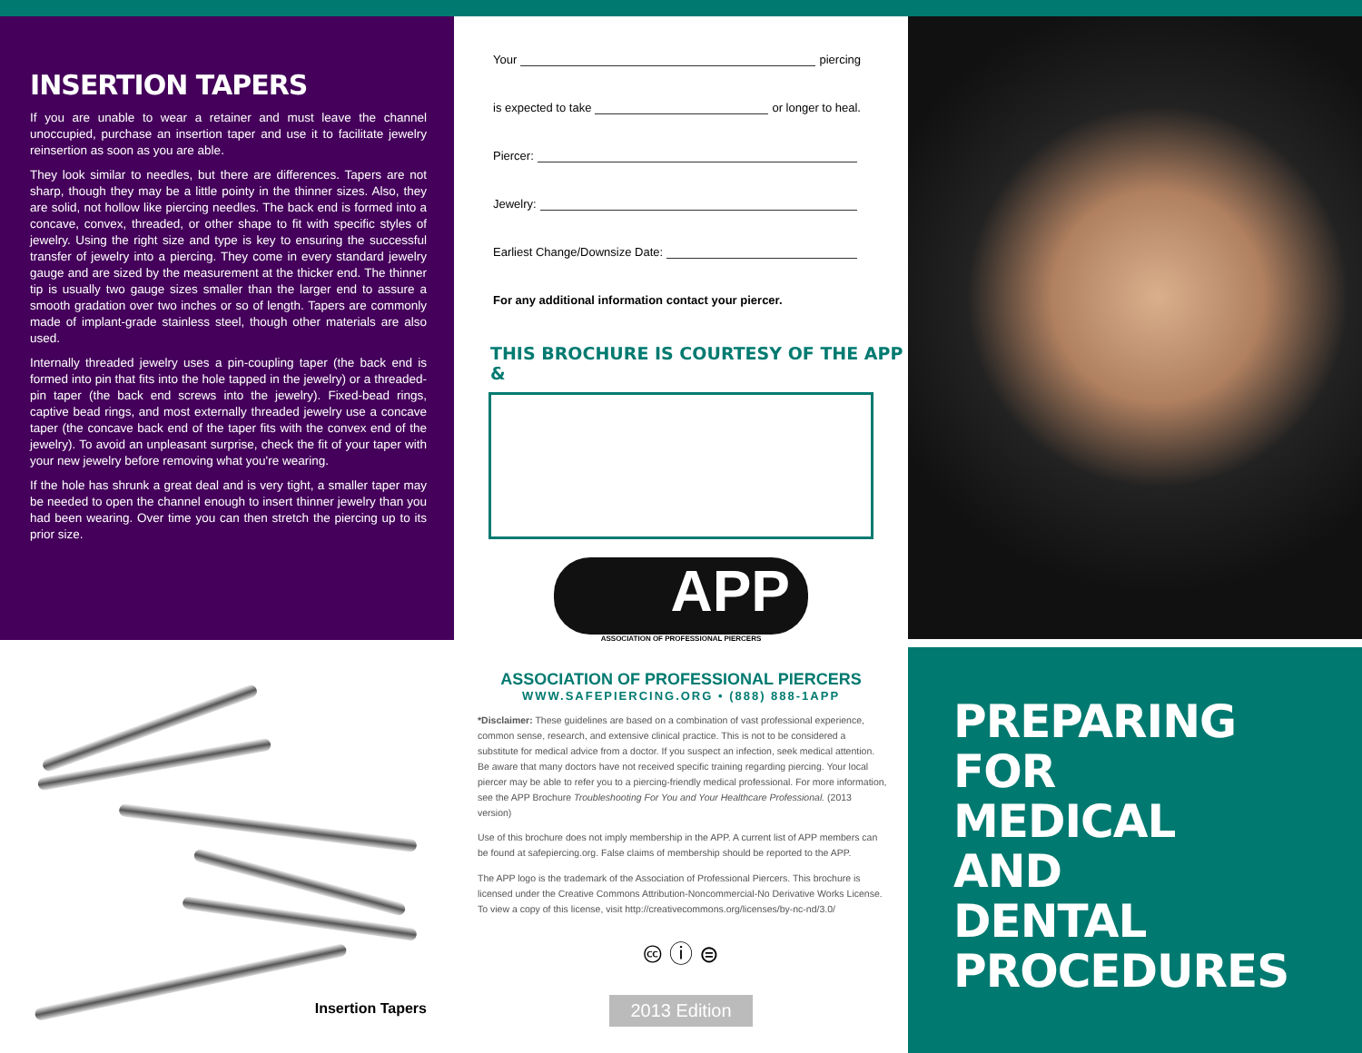INSERTION TAPERS
If you are unable to wear a retainer and must leave the channel unoccupied, purchase an insertion taper and use it to facilitate jewelry reinsertion as soon as you are able.
They look similar to needles, but there are differences. Tapers are not sharp, though they may be a little pointy in the thinner sizes. Also, they are solid, not hollow like piercing needles. The back end is formed into a concave, convex, threaded, or other shape to fit with specific styles of jewelry. Using the right size and type is key to ensuring the successful transfer of jewelry into a piercing. They come in every standard jewelry gauge and are sized by the measurement at the thicker end. The thinner tip is usually two gauge sizes smaller than the larger end to assure a smooth gradation over two inches or so of length. Tapers are commonly made of implant-grade stainless steel, though other materials are also used.
Internally threaded jewelry uses a pin-coupling taper (the back end is formed into pin that fits into the hole tapped in the jewelry) or a threaded-pin taper (the back end screws into the jewelry). Fixed-bead rings, captive bead rings, and most externally threaded jewelry use a concave taper (the concave back end of the taper fits with the convex end of the jewelry). To avoid an unpleasant surprise, check the fit of your taper with your new jewelry before removing what you're wearing.
If the hole has shrunk a great deal and is very tight, a smaller taper may be needed to open the channel enough to insert thinner jewelry than you had been wearing. Over time you can then stretch the piercing up to its prior size.
Insertion Tapers
Your piercing
is expected to take or longer to heal.
Piercer:
Jewelry:
Earliest Change/Downsize Date:
For any additional information contact your piercer.
THIS BROCHURE IS COURTESY OF THE APP &
APP
ASSOCIATION OF PROFESSIONAL PIERCERS
ASSOCIATION OF PROFESSIONAL PIERCERS
WWW.SAFEPIERCING.ORG • (888) 888-1APP
*Disclaimer: These guidelines are based on a combination of vast professional experience, common sense, research, and extensive clinical practice. This is not to be considered a substitute for medical advice from a doctor. If you suspect an infection, seek medical attention. Be aware that many doctors have not received specific training regarding piercing. Your local piercer may be able to refer you to a piercing-friendly medical professional. For more information, see the APP Brochure Troubleshooting For You and Your Healthcare Professional. (2013 version)
Use of this brochure does not imply membership in the APP. A current list of APP members can be found at safepiercing.org. False claims of membership should be reported to the APP.
The APP logo is the trademark of the Association of Professional Piercers. This brochure is licensed under the Creative Commons Attribution-Noncommercial-No Derivative Works License. To view a copy of this license, visit http://creativecommons.org/licenses/by-nc-nd/3.0/
🅭 ⓘ ⊜
2013 Edition
PREPARING
FOR
MEDICAL
AND
DENTAL
PROCEDURES